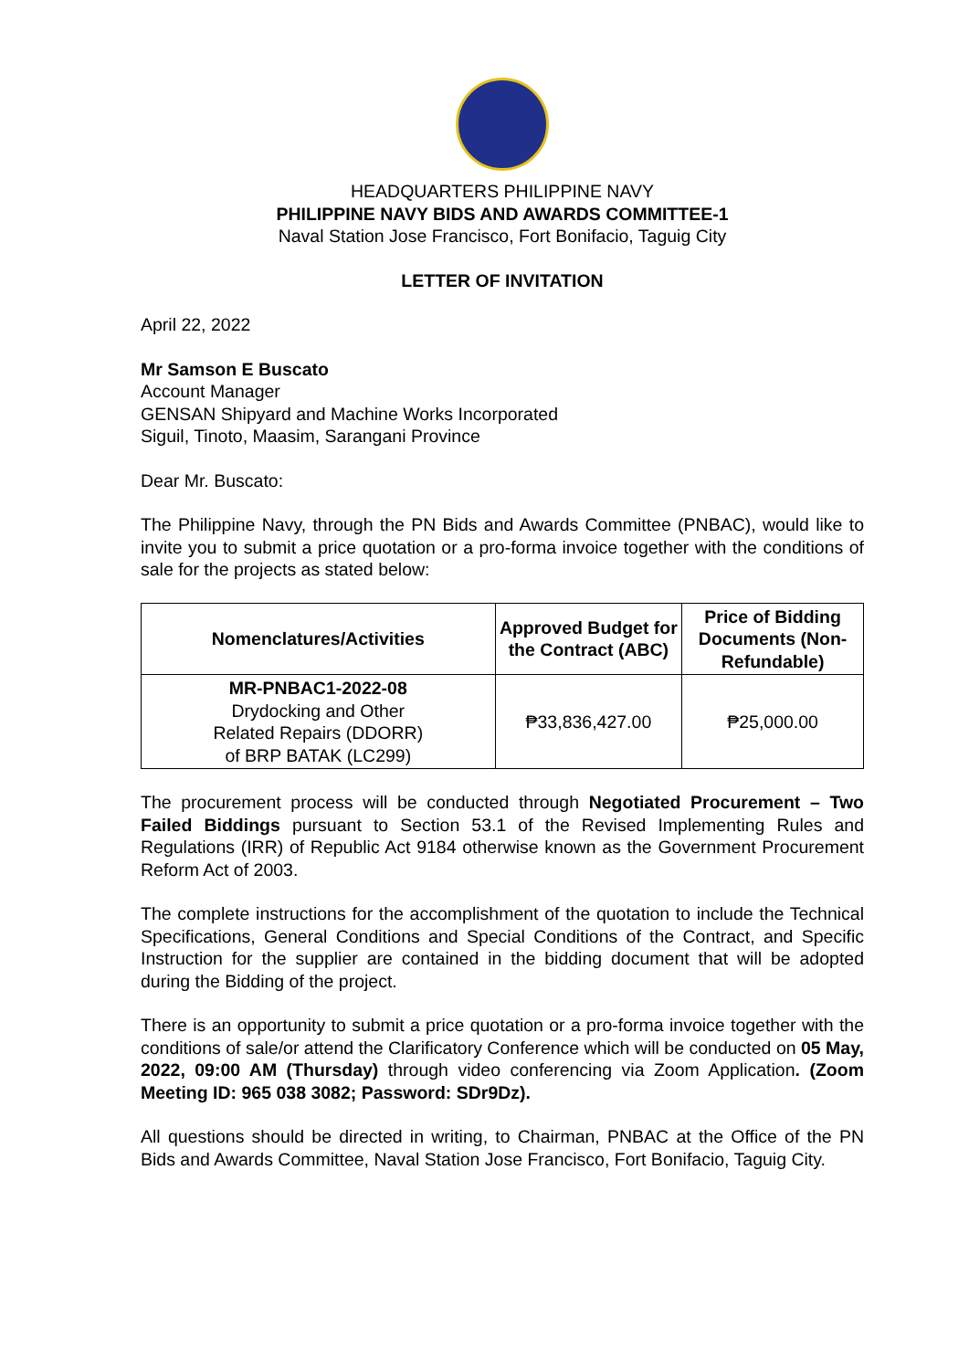HEADQUARTERS PHILIPPINE NAVY
PHILIPPINE NAVY BIDS AND AWARDS COMMITTEE-1
Naval Station Jose Francisco, Fort Bonifacio, Taguig City
LETTER OF INVITATION
April 22, 2022
Mr Samson E Buscato
Account Manager
GENSAN Shipyard and Machine Works Incorporated
Siguil, Tinoto, Maasim, Sarangani Province
Dear Mr. Buscato:
The Philippine Navy, through the PN Bids and Awards Committee (PNBAC), would like to invite you to submit a price quotation or a pro-forma invoice together with the conditions of sale for the projects as stated below:
| Nomenclatures/Activities | Approved Budget for the Contract (ABC) | Price of Bidding Documents (Non-Refundable) |
| --- | --- | --- |
| MR-PNBAC1-2022-08 Drydocking and Other Related Repairs (DDORR) of BRP BATAK (LC299) | ₱33,836,427.00 | ₱25,000.00 |
The procurement process will be conducted through Negotiated Procurement – Two Failed Biddings pursuant to Section 53.1 of the Revised Implementing Rules and Regulations (IRR) of Republic Act 9184 otherwise known as the Government Procurement Reform Act of 2003.
The complete instructions for the accomplishment of the quotation to include the Technical Specifications, General Conditions and Special Conditions of the Contract, and Specific Instruction for the supplier are contained in the bidding document that will be adopted during the Bidding of the project.
There is an opportunity to submit a price quotation or a pro-forma invoice together with the conditions of sale/or attend the Clarificatory Conference which will be conducted on 05 May, 2022, 09:00 AM (Thursday) through video conferencing via Zoom Application. (Zoom Meeting ID: 965 038 3082; Password: SDr9Dz).
All questions should be directed in writing, to Chairman, PNBAC at the Office of the PN Bids and Awards Committee, Naval Station Jose Francisco, Fort Bonifacio, Taguig City.